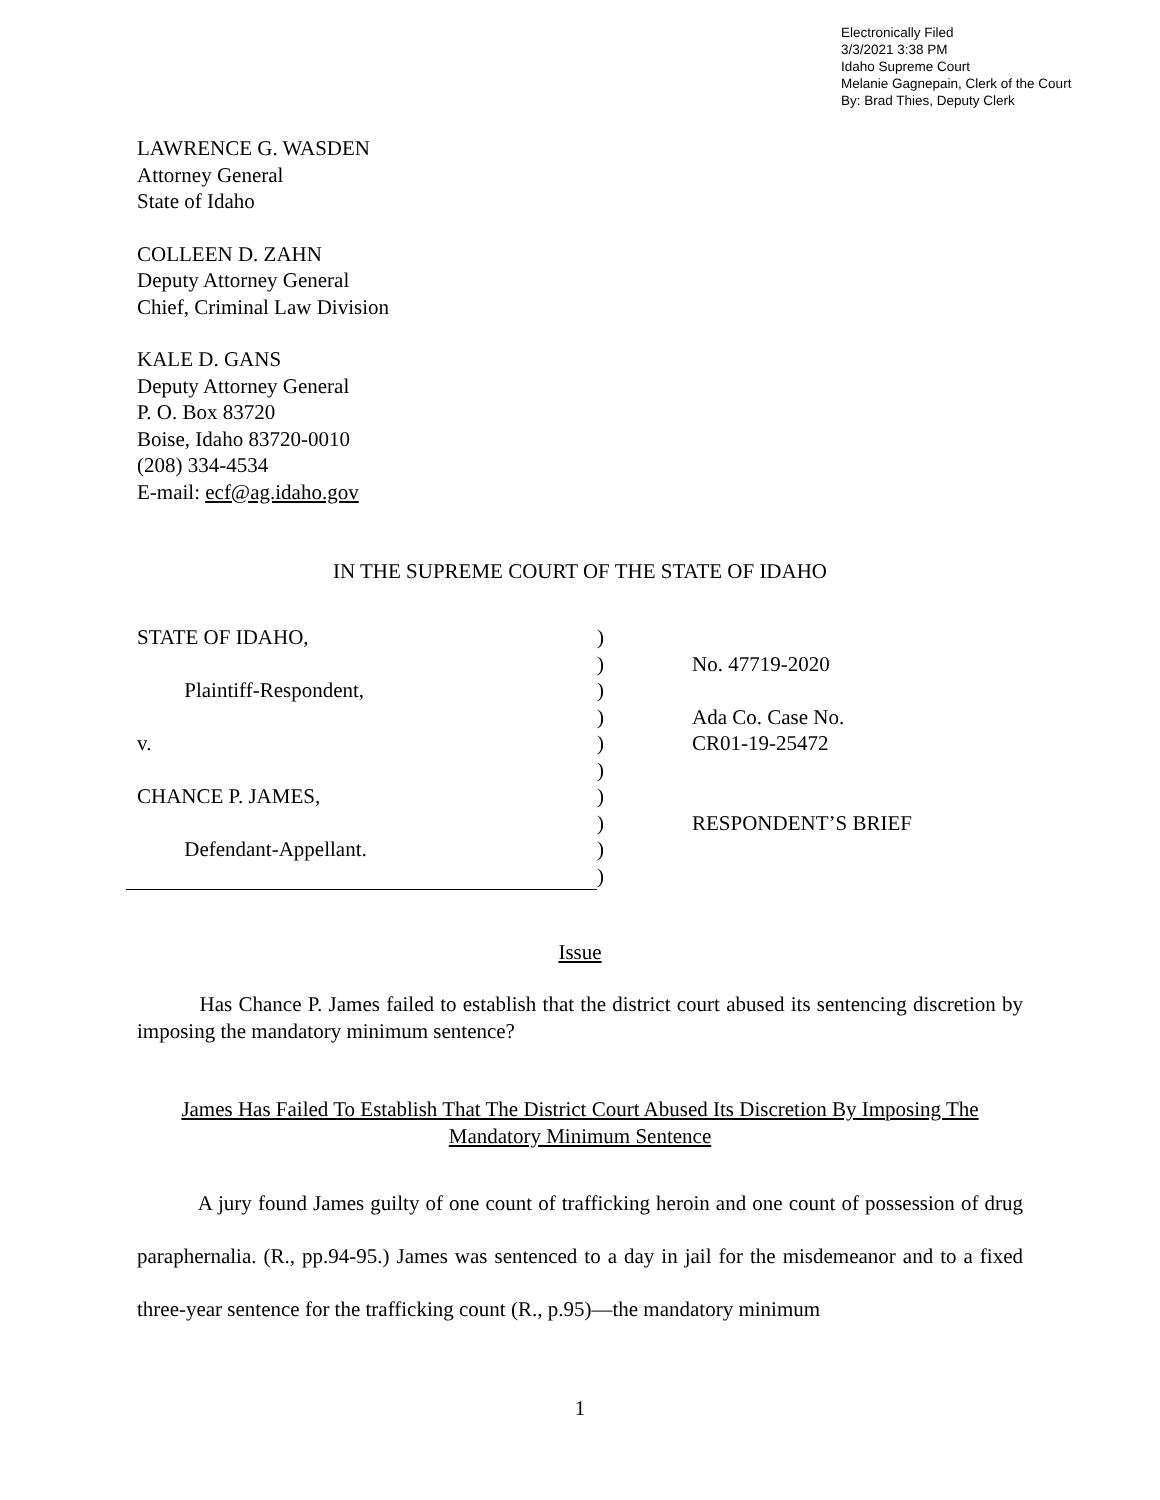Electronically Filed
3/3/2021 3:38 PM
Idaho Supreme Court
Melanie Gagnepain, Clerk of the Court
By: Brad Thies, Deputy Clerk
LAWRENCE G. WASDEN
Attorney General
State of Idaho
COLLEEN D. ZAHN
Deputy Attorney General
Chief, Criminal Law Division
KALE D. GANS
Deputy Attorney General
P. O. Box 83720
Boise, Idaho 83720-0010
(208) 334-4534
E-mail: ecf@ag.idaho.gov
IN THE SUPREME COURT OF THE STATE OF IDAHO
STATE OF IDAHO,
Plaintiff-Respondent,
v.
CHANCE P. JAMES,
Defendant-Appellant.
)
)
)
)
)
)
)
)
)
)
No. 47719-2020
Ada Co. Case No.
CR01-19-25472
RESPONDENT’S BRIEF
Issue
Has Chance P. James failed to establish that the district court abused its sentencing discretion by imposing the mandatory minimum sentence?
James Has Failed To Establish That The District Court Abused Its Discretion By Imposing The Mandatory Minimum Sentence
A jury found James guilty of one count of trafficking heroin and one count of possession of drug paraphernalia. (R., pp.94-95.) James was sentenced to a day in jail for the misdemeanor and to a fixed three-year sentence for the trafficking count (R., p.95)—the mandatory minimum
1